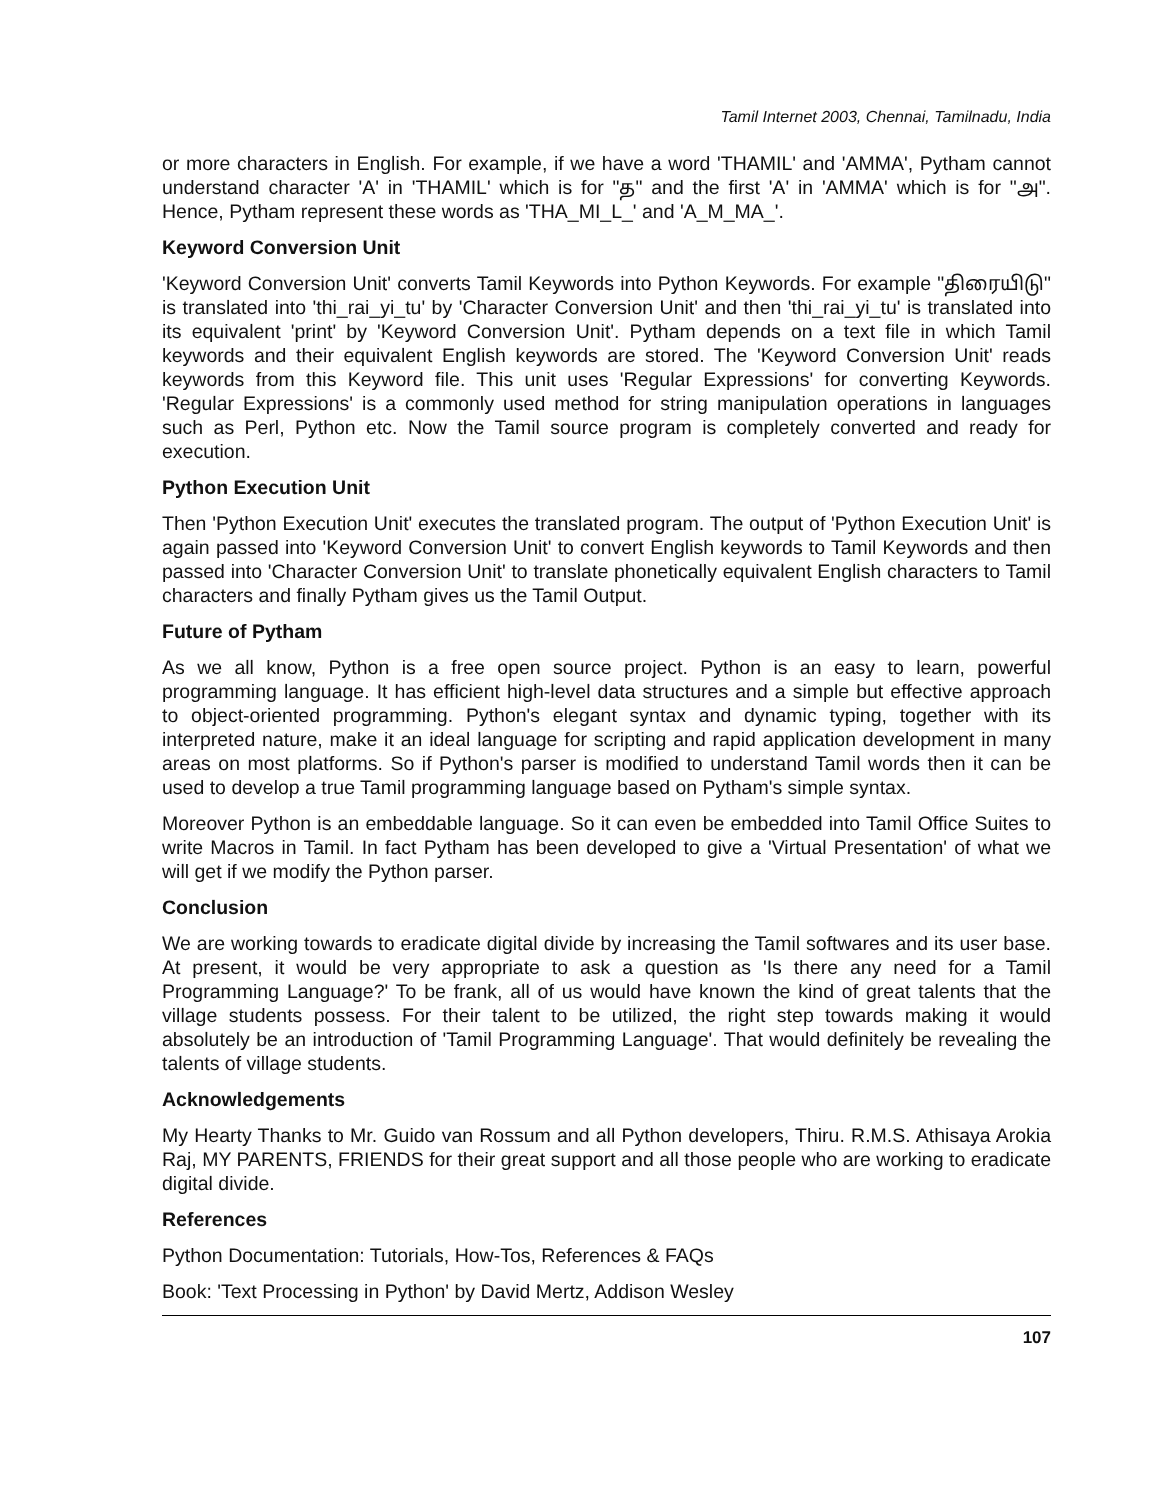Tamil Internet 2003, Chennai, Tamilnadu, India
or more characters in English. For example, if we have a word 'THAMIL' and 'AMMA', Pytham cannot understand character 'A' in 'THAMIL' which is for "த" and the first 'A' in 'AMMA' which is for "அ". Hence, Pytham represent these words as 'THA_MI_L_' and 'A_M_MA_'.
Keyword Conversion Unit
'Keyword Conversion Unit' converts Tamil Keywords into Python Keywords. For example "திரையிடு" is translated into 'thi_rai_yi_tu' by 'Character Conversion Unit' and then 'thi_rai_yi_tu' is translated into its equivalent 'print' by 'Keyword Conversion Unit'. Pytham depends on a text file in which Tamil keywords and their equivalent English keywords are stored. The 'Keyword Conversion Unit' reads keywords from this Keyword file. This unit uses 'Regular Expressions' for converting Keywords. 'Regular Expressions' is a commonly used method for string manipulation operations in languages such as Perl, Python etc. Now the Tamil source program is completely converted and ready for execution.
Python Execution Unit
Then 'Python Execution Unit' executes the translated program. The output of 'Python Execution Unit' is again passed into 'Keyword Conversion Unit' to convert English keywords to Tamil Keywords and then passed into 'Character Conversion Unit' to translate phonetically equivalent English characters to Tamil characters and finally Pytham gives us the Tamil Output.
Future of Pytham
As we all know, Python is a free open source project. Python is an easy to learn, powerful programming language. It has efficient high-level data structures and a simple but effective approach to object-oriented programming. Python's elegant syntax and dynamic typing, together with its interpreted nature, make it an ideal language for scripting and rapid application development in many areas on most platforms. So if Python's parser is modified to understand Tamil words then it can be used to develop a true Tamil programming language based on Pytham's simple syntax.
Moreover Python is an embeddable language. So it can even be embedded into Tamil Office Suites to write Macros in Tamil. In fact Pytham has been developed to give a 'Virtual Presentation' of what we will get if we modify the Python parser.
Conclusion
We are working towards to eradicate digital divide by increasing the Tamil softwares and its user base. At present, it would be very appropriate to ask a question as 'Is there any need for a Tamil Programming Language?' To be frank, all of us would have known the kind of great talents that the village students possess. For their talent to be utilized, the right step towards making it would absolutely be an introduction of 'Tamil Programming Language'. That would definitely be revealing the talents of village students.
Acknowledgements
My Hearty Thanks to Mr. Guido van Rossum and all Python developers, Thiru. R.M.S. Athisaya Arokia Raj, MY PARENTS, FRIENDS for their great support and all those people who are working to eradicate digital divide.
References
Python Documentation: Tutorials, How-Tos, References & FAQs
Book: 'Text Processing in Python' by David Mertz, Addison Wesley
107